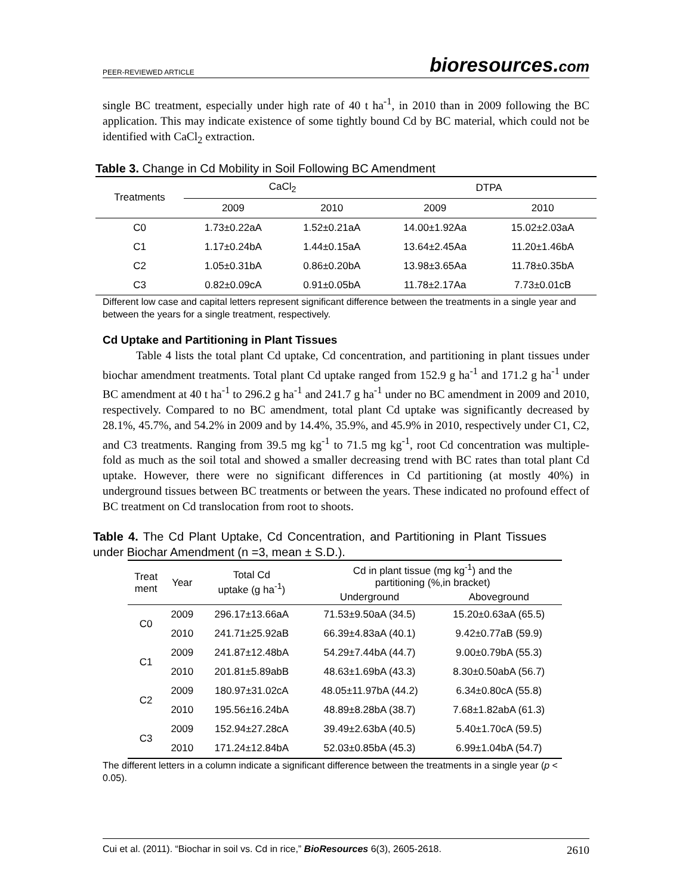PEER-REVIEWED ARTICLE bioresources.com
single BC treatment, especially under high rate of 40 t ha<sup>-1</sup>, in 2010 than in 2009 following the BC application. This may indicate existence of some tightly bound Cd by BC material, which could not be identified with CaCl<sub>2</sub> extraction.
Table 3. Change in Cd Mobility in Soil Following BC Amendment
| Treatments | CaCl<sub>2</sub> | | DTPA | |
| --- | --- | --- | --- | --- |
| | 2009 | 2010 | 2009 | 2010 |
| C0 | 1.73±0.22aA | 1.52±0.21aA | 14.00±1.92Aa | 15.02±2.03aA |
| C1 | 1.17±0.24bA | 1.44±0.15aA | 13.64±2.45Aa | 11.20±1.46bA |
| C2 | 1.05±0.31bA | 0.86±0.20bA | 13.98±3.65Aa | 11.78±0.35bA |
| C3 | 0.82±0.09cA | 0.91±0.05bA | 11.78±2.17Aa | 7.73±0.01cB |
Different low case and capital letters represent significant difference between the treatments in a single year and between the years for a single treatment, respectively.
Cd Uptake and Partitioning in Plant Tissues
Table 4 lists the total plant Cd uptake, Cd concentration, and partitioning in plant tissues under biochar amendment treatments. Total plant Cd uptake ranged from 152.9 g ha<sup>-1</sup> and 171.2 g ha<sup>-1</sup> under BC amendment at 40 t ha<sup>-1</sup> to 296.2 g ha<sup>-1</sup> and 241.7 g ha<sup>-1</sup> under no BC amendment in 2009 and 2010, respectively. Compared to no BC amendment, total plant Cd uptake was significantly decreased by 28.1%, 45.7%, and 54.2% in 2009 and by 14.4%, 35.9%, and 45.9% in 2010, respectively under C1, C2, and C3 treatments. Ranging from 39.5 mg kg<sup>-1</sup> to 71.5 mg kg<sup>-1</sup>, root Cd concentration was multiple-fold as much as the soil total and showed a smaller decreasing trend with BC rates than total plant Cd uptake. However, there were no significant differences in Cd partitioning (at mostly 40%) in underground tissues between BC treatments or between the years. These indicated no profound effect of BC treatment on Cd translocation from root to shoots.
Table 4. The Cd Plant Uptake, Cd Concentration, and Partitioning in Plant Tissues under Biochar Amendment (n =3, mean ± S.D.).
| Treat ment | Year | Total Cd uptake (g ha<sup>-1</sup>) | Cd in plant tissue (mg kg<sup>-1</sup>) and the partitioning (%,in bracket) | |
| --- | --- | --- | --- | --- |
| | | | Underground | Aboveground |
| C0 | 2009 | 296.17±13.66aA | 71.53±9.50aA (34.5) | 15.20±0.63aA (65.5) |
| | 2010 | 241.71±25.92aB | 66.39±4.83aA (40.1) | 9.42±0.77aB (59.9) |
| C1 | 2009 | 241.87±12.48bA | 54.29±7.44bA (44.7) | 9.00±0.79bA (55.3) |
| | 2010 | 201.81±5.89abB | 48.63±1.69bA (43.3) | 8.30±0.50abA (56.7) |
| C2 | 2009 | 180.97±31.02cA | 48.05±11.97bA (44.2) | 6.34±0.80cA (55.8) |
| | 2010 | 195.56±16.24bA | 48.89±8.28bA (38.7) | 7.68±1.82abA (61.3) |
| C3 | 2009 | 152.94±27.28cA | 39.49±2.63bA (40.5) | 5.40±1.70cA (59.5) |
| | 2010 | 171.24±12.84bA | 52.03±0.85bA (45.3) | 6.99±1.04bA (54.7) |
The different letters in a column indicate a significant difference between the treatments in a single year (p < 0.05).
Cui et al. (2011). “Biochar in soil vs. Cd in rice,” BioResources 6(3), 2605-2618. 2610